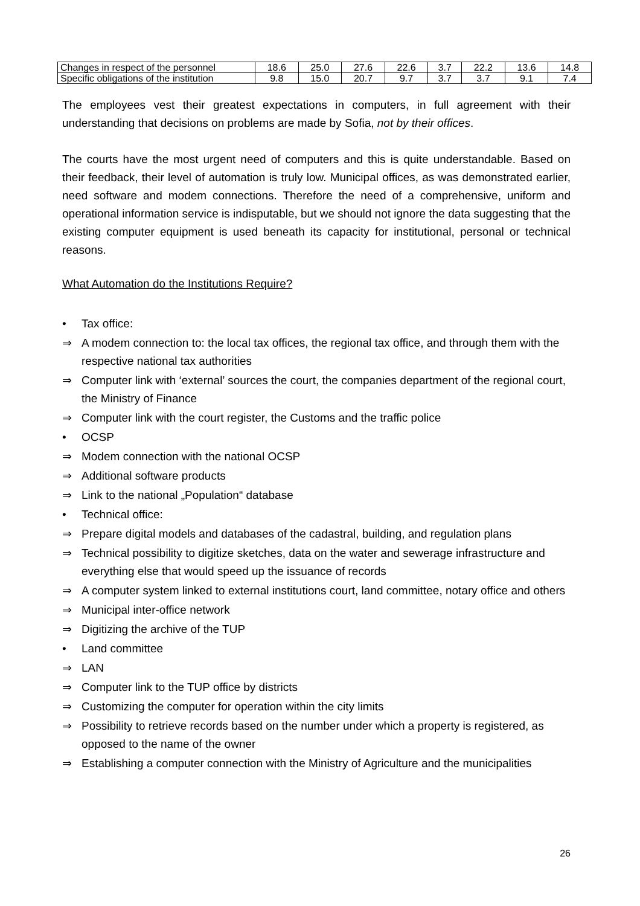| Changes in respect of the personnel | 18.6 | 25.0 | 27.6 | 22.6 | 3.7 | 22.2 | 13.6 | 14.8 |
| Specific obligations of the institution | 9.8 | 15.0 | 20.7 | 9.7 | 3.7 | 3.7 | 9.1 | 7.4 |
The employees vest their greatest expectations in computers, in full agreement with their understanding that decisions on problems are made by Sofia, not by their offices.
The courts have the most urgent need of computers and this is quite understandable. Based on their feedback, their level of automation is truly low. Municipal offices, as was demonstrated earlier, need software and modem connections. Therefore the need of a comprehensive, uniform and operational information service is indisputable, but we should not ignore the data suggesting that the existing computer equipment is used beneath its capacity for institutional, personal or technical reasons.
What Automation do the Institutions Require?
• Tax office:
⇒ A modem connection to: the local tax offices, the regional tax office, and through them with the respective national tax authorities
⇒ Computer link with ‘external’ sources the court, the companies department of the regional court, the Ministry of Finance
⇒ Computer link with the court register, the Customs and the traffic police
• OCSP
⇒ Modem connection with the national OCSP
⇒ Additional software products
⇒ Link to the national „Population“ database
• Technical office:
⇒ Prepare digital models and databases of the cadastral, building, and regulation plans
⇒ Technical possibility to digitize sketches, data on the water and sewerage infrastructure and everything else that would speed up the issuance of records
⇒ A computer system linked to external institutions court, land committee, notary office and others
⇒ Municipal inter-office network
⇒ Digitizing the archive of the TUP
• Land committee
⇒ LAN
⇒ Computer link to the TUP office by districts
⇒ Customizing the computer for operation within the city limits
⇒ Possibility to retrieve records based on the number under which a property is registered, as opposed to the name of the owner
⇒ Establishing a computer connection with the Ministry of Agriculture and the municipalities
26